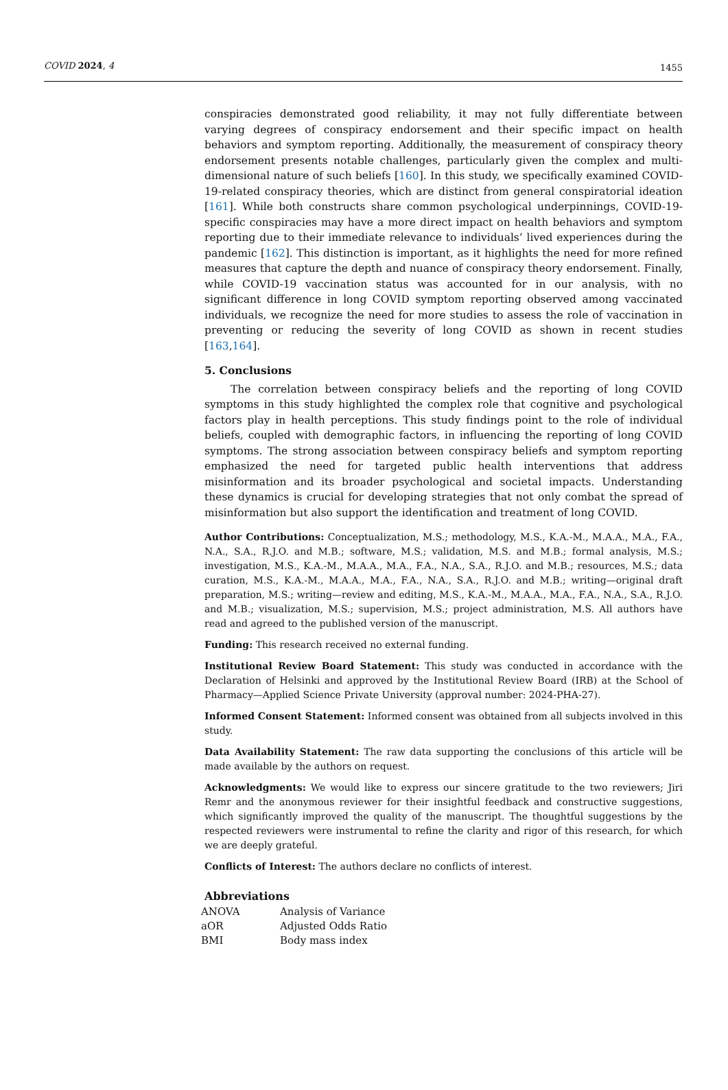COVID 2024, 4 1455
conspiracies demonstrated good reliability, it may not fully differentiate between varying degrees of conspiracy endorsement and their specific impact on health behaviors and symptom reporting. Additionally, the measurement of conspiracy theory endorsement presents notable challenges, particularly given the complex and multi-dimensional nature of such beliefs [160]. In this study, we specifically examined COVID-19-related conspiracy theories, which are distinct from general conspiratorial ideation [161]. While both constructs share common psychological underpinnings, COVID-19-specific conspiracies may have a more direct impact on health behaviors and symptom reporting due to their immediate relevance to individuals’ lived experiences during the pandemic [162]. This distinction is important, as it highlights the need for more refined measures that capture the depth and nuance of conspiracy theory endorsement. Finally, while COVID-19 vaccination status was accounted for in our analysis, with no significant difference in long COVID symptom reporting observed among vaccinated individuals, we recognize the need for more studies to assess the role of vaccination in preventing or reducing the severity of long COVID as shown in recent studies [163,164].
5. Conclusions
The correlation between conspiracy beliefs and the reporting of long COVID symptoms in this study highlighted the complex role that cognitive and psychological factors play in health perceptions. This study findings point to the role of individual beliefs, coupled with demographic factors, in influencing the reporting of long COVID symptoms. The strong association between conspiracy beliefs and symptom reporting emphasized the need for targeted public health interventions that address misinformation and its broader psychological and societal impacts. Understanding these dynamics is crucial for developing strategies that not only combat the spread of misinformation but also support the identification and treatment of long COVID.
Author Contributions: Conceptualization, M.S.; methodology, M.S., K.A.-M., M.A.A., M.A., F.A., N.A., S.A., R.J.O. and M.B.; software, M.S.; validation, M.S. and M.B.; formal analysis, M.S.; investigation, M.S., K.A.-M., M.A.A., M.A., F.A., N.A., S.A., R.J.O. and M.B.; resources, M.S.; data curation, M.S., K.A.-M., M.A.A., M.A., F.A., N.A., S.A., R.J.O. and M.B.; writing—original draft preparation, M.S.; writing—review and editing, M.S., K.A.-M., M.A.A., M.A., F.A., N.A., S.A., R.J.O. and M.B.; visualization, M.S.; supervision, M.S.; project administration, M.S. All authors have read and agreed to the published version of the manuscript.
Funding: This research received no external funding.
Institutional Review Board Statement: This study was conducted in accordance with the Declaration of Helsinki and approved by the Institutional Review Board (IRB) at the School of Pharmacy—Applied Science Private University (approval number: 2024-PHA-27).
Informed Consent Statement: Informed consent was obtained from all subjects involved in this study.
Data Availability Statement: The raw data supporting the conclusions of this article will be made available by the authors on request.
Acknowledgments: We would like to express our sincere gratitude to the two reviewers; Jiri Remr and the anonymous reviewer for their insightful feedback and constructive suggestions, which significantly improved the quality of the manuscript. The thoughtful suggestions by the respected reviewers were instrumental to refine the clarity and rigor of this research, for which we are deeply grateful.
Conflicts of Interest: The authors declare no conflicts of interest.
Abbreviations
| ANOVA | Analysis of Variance |
| aOR | Adjusted Odds Ratio |
| BMI | Body mass index |